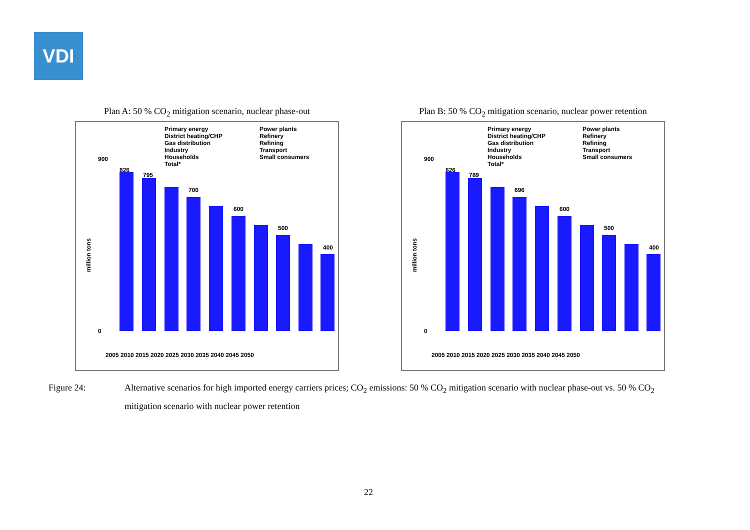VDI
Plan A: 50 % CO<sub>2</sub> mitigation scenario, nuclear phase-out
Primary energy
District heating/CHP
Gas distribution
Industry
Households
Total*
Power plants
Refinery
Refining
Transport
Small consumers
million tons
900
0
826
795
700
600
500
400
2005 2010 2015 2020 2025 2030 2035 2040 2045 2050
Plan B: 50 % CO<sub>2</sub> mitigation scenario, nuclear power retention
Primary energy
District heating/CHP
Gas distribution
Industry
Households
Total*
Power plants
Refinery
Refining
Transport
Small consumers
million tons
900
0
826
789
696
600
500
400
2005 2010 2015 2020 2025 2030 2035 2040 2045 2050
Figure 24: Alternative scenarios for high imported energy carriers prices; CO<sub>2</sub> emissions: 50 % CO<sub>2</sub> mitigation scenario with nuclear phase-out vs. 50 % CO<sub>2</sub> mitigation scenario with nuclear power retention
22